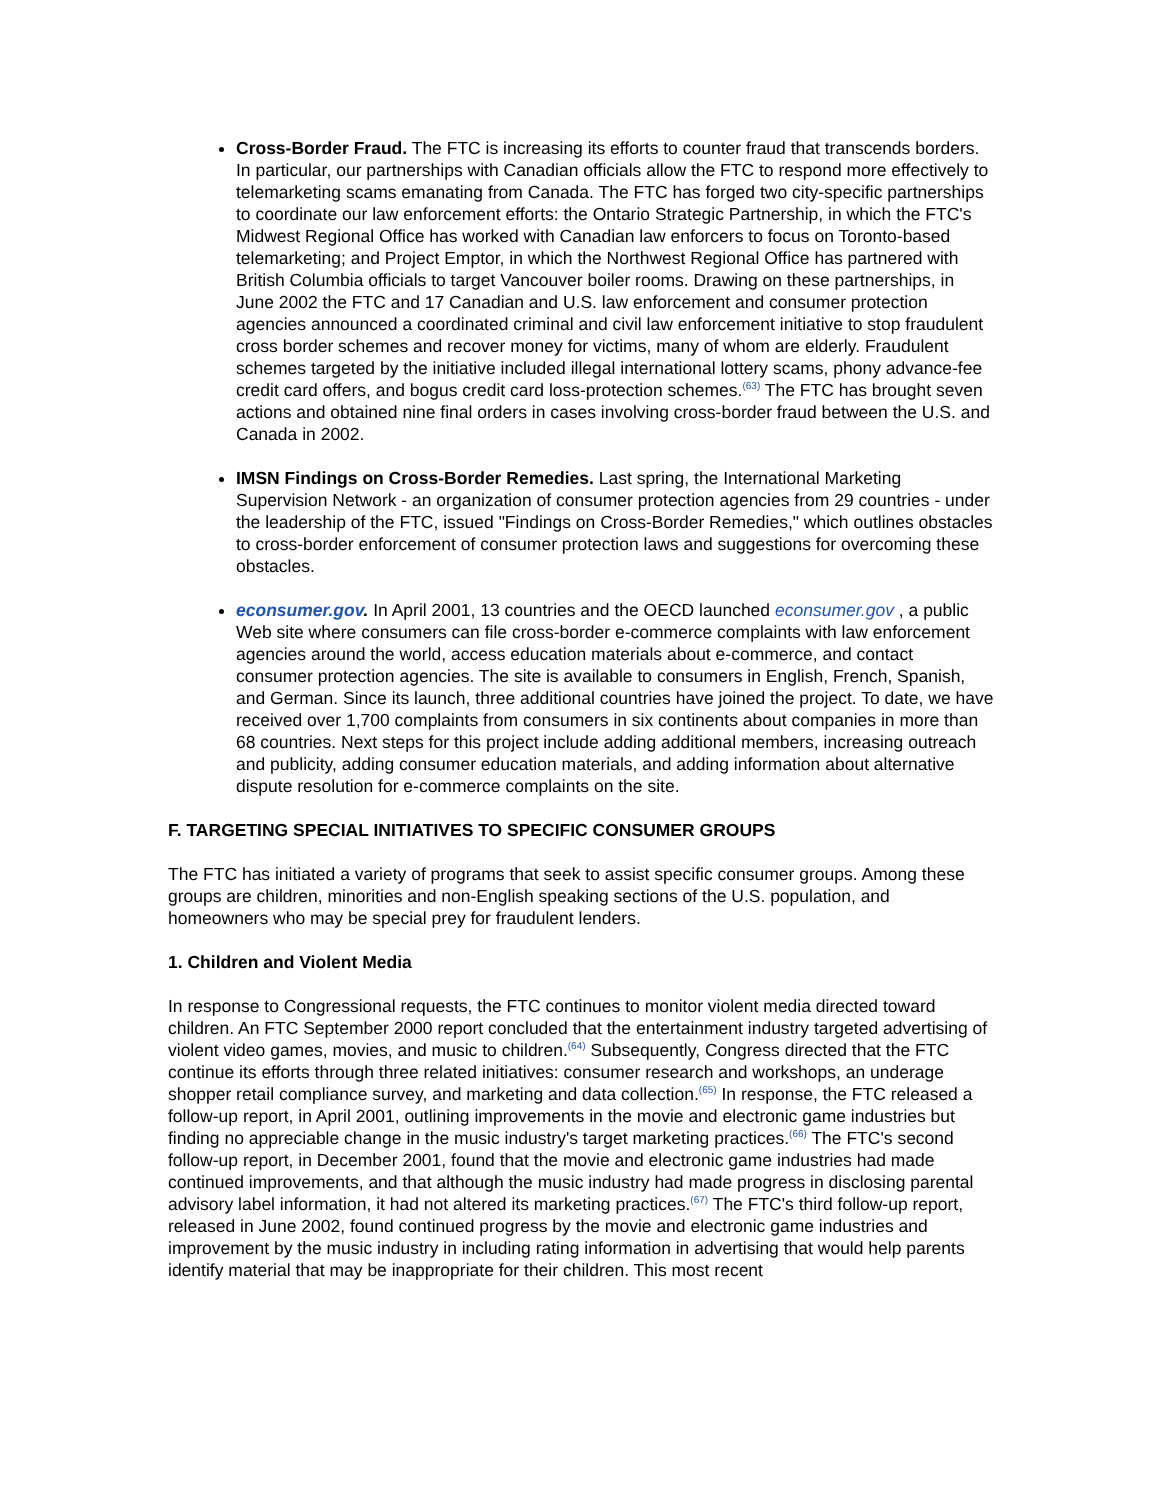Cross-Border Fraud. The FTC is increasing its efforts to counter fraud that transcends borders. In particular, our partnerships with Canadian officials allow the FTC to respond more effectively to telemarketing scams emanating from Canada. The FTC has forged two city-specific partnerships to coordinate our law enforcement efforts: the Ontario Strategic Partnership, in which the FTC's Midwest Regional Office has worked with Canadian law enforcers to focus on Toronto-based telemarketing; and Project Emptor, in which the Northwest Regional Office has partnered with British Columbia officials to target Vancouver boiler rooms. Drawing on these partnerships, in June 2002 the FTC and 17 Canadian and U.S. law enforcement and consumer protection agencies announced a coordinated criminal and civil law enforcement initiative to stop fraudulent cross border schemes and recover money for victims, many of whom are elderly. Fraudulent schemes targeted by the initiative included illegal international lottery scams, phony advance-fee credit card offers, and bogus credit card loss-protection schemes.<sup>(63)</sup> The FTC has brought seven actions and obtained nine final orders in cases involving cross-border fraud between the U.S. and Canada in 2002.
IMSN Findings on Cross-Border Remedies. Last spring, the International Marketing Supervision Network - an organization of consumer protection agencies from 29 countries - under the leadership of the FTC, issued "Findings on Cross-Border Remedies," which outlines obstacles to cross-border enforcement of consumer protection laws and suggestions for overcoming these obstacles.
econsumer.gov. In April 2001, 13 countries and the OECD launched econsumer.gov , a public Web site where consumers can file cross-border e-commerce complaints with law enforcement agencies around the world, access education materials about e-commerce, and contact consumer protection agencies. The site is available to consumers in English, French, Spanish, and German. Since its launch, three additional countries have joined the project. To date, we have received over 1,700 complaints from consumers in six continents about companies in more than 68 countries. Next steps for this project include adding additional members, increasing outreach and publicity, adding consumer education materials, and adding information about alternative dispute resolution for e-commerce complaints on the site.
F. TARGETING SPECIAL INITIATIVES TO SPECIFIC CONSUMER GROUPS
The FTC has initiated a variety of programs that seek to assist specific consumer groups. Among these groups are children, minorities and non-English speaking sections of the U.S. population, and homeowners who may be special prey for fraudulent lenders.
1. Children and Violent Media
In response to Congressional requests, the FTC continues to monitor violent media directed toward children. An FTC September 2000 report concluded that the entertainment industry targeted advertising of violent video games, movies, and music to children.<sup>(64)</sup> Subsequently, Congress directed that the FTC continue its efforts through three related initiatives: consumer research and workshops, an underage shopper retail compliance survey, and marketing and data collection.<sup>(65)</sup> In response, the FTC released a follow-up report, in April 2001, outlining improvements in the movie and electronic game industries but finding no appreciable change in the music industry's target marketing practices.<sup>(66)</sup> The FTC's second follow-up report, in December 2001, found that the movie and electronic game industries had made continued improvements, and that although the music industry had made progress in disclosing parental advisory label information, it had not altered its marketing practices.<sup>(67)</sup> The FTC's third follow-up report, released in June 2002, found continued progress by the movie and electronic game industries and improvement by the music industry in including rating information in advertising that would help parents identify material that may be inappropriate for their children. This most recent